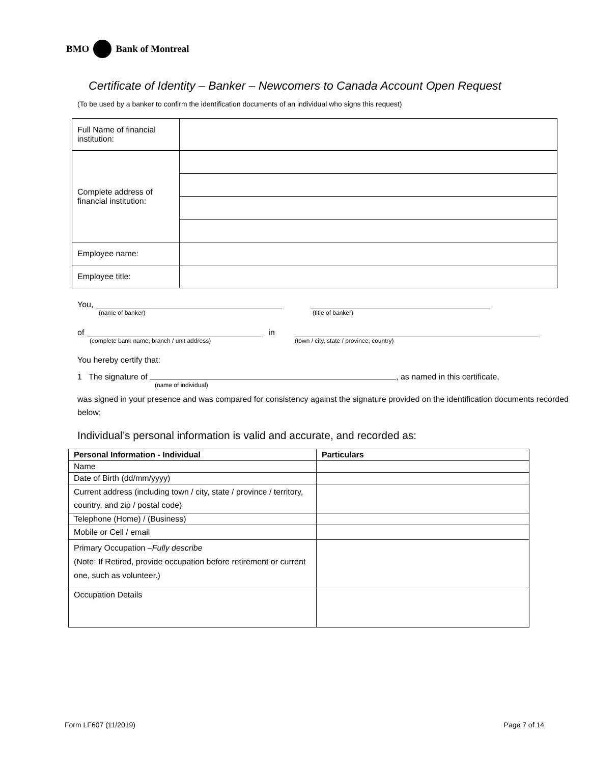BMO Bank of Montreal
Certificate of Identity – Banker – Newcomers to Canada Account Open Request
(To be used by a banker to confirm the identification documents of an individual who signs this request)
| Full Name of financial institution: | |
| Complete address of financial institution: | |
| Employee name: | |
| Employee title: | |
You,
(name of banker) (title of banker)
of in
(complete bank name, branch / unit address) (town / city, state / province, country)
You hereby certify that:
1 The signature of , as named in this certificate,
(name of individual)
was signed in your presence and was compared for consistency against the signature provided on the identification documents recorded below;
Individual’s personal information is valid and accurate, and recorded as:
| Personal Information - Individual | Particulars |
| --- | --- |
| Name | |
| Date of Birth (dd/mm/yyyy) | |
| Current address (including town / city, state / province / territory, country, and zip / postal code) | |
| Telephone (Home) / (Business) | |
| Mobile or Cell / email | |
| Primary Occupation – Fully describe (Note: If Retired, provide occupation before retirement or current one, such as volunteer.) | |
| Occupation Details | |
Form LF607 (11/2019) Page 7 of 14